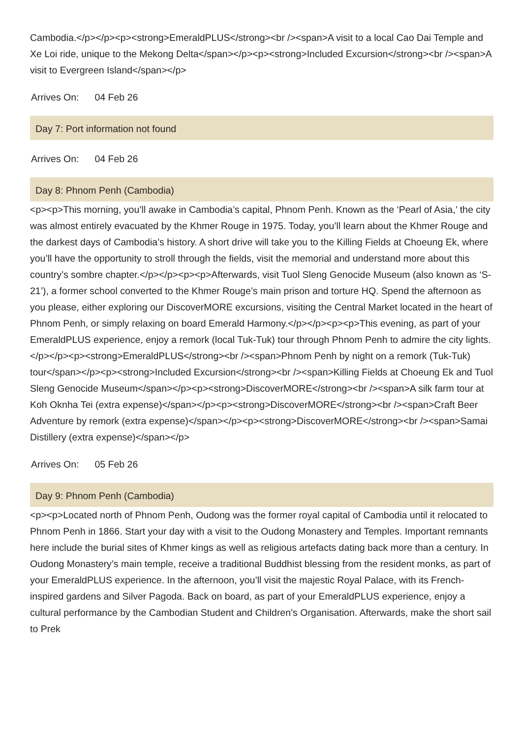Cambodia.</p></p><p><strong>EmeraldPLUS</strong><br /><span>A visit to a local Cao Dai Temple and Xe Loi ride, unique to the Mekong Delta</span></p><p><strong>Included Excursion</strong><br /><span>A visit to Evergreen Island</span></p>
Arrives On: 04 Feb 26
Day 7: Port information not found
Arrives On: 04 Feb 26
Day 8: Phnom Penh (Cambodia)
<p><p>This morning, you’ll awake in Cambodia’s capital, Phnom Penh. Known as the ‘Pearl of Asia,’ the city was almost entirely evacuated by the Khmer Rouge in 1975. Today, you’ll learn about the Khmer Rouge and the darkest days of Cambodia’s history. A short drive will take you to the Killing Fields at Choeung Ek, where you’ll have the opportunity to stroll through the fields, visit the memorial and understand more about this country’s sombre chapter.</p></p><p><p>Afterwards, visit Tuol Sleng Genocide Museum (also known as ‘S-21’), a former school converted to the Khmer Rouge’s main prison and torture HQ. Spend the afternoon as you please, either exploring our DiscoverMORE excursions, visiting the Central Market located in the heart of Phnom Penh, or simply relaxing on board Emerald Harmony.</p></p><p><p>This evening, as part of your EmeraldPLUS experience, enjoy a remork (local Tuk-Tuk) tour through Phnom Penh to admire the city lights.</p></p><p><strong>EmeraldPLUS</strong><br /><span>Phnom Penh by night on a remork (Tuk-Tuk) tour</span></p><p><strong>Included Excursion</strong><br /><span>Killing Fields at Choeung Ek and Tuol Sleng Genocide Museum</span></p><p><strong>DiscoverMORE</strong><br /><span>A silk farm tour at Koh Oknha Tei (extra expense)</span></p><p><strong>DiscoverMORE</strong><br /><span>Craft Beer Adventure by remork (extra expense)</span></p><p><strong>DiscoverMORE</strong><br /><span>Samai Distillery (extra expense)</span></p>
Arrives On: 05 Feb 26
Day 9: Phnom Penh (Cambodia)
<p><p>Located north of Phnom Penh, Oudong was the former royal capital of Cambodia until it relocated to Phnom Penh in 1866. Start your day with a visit to the Oudong Monastery and Temples. Important remnants here include the burial sites of Khmer kings as well as religious artefacts dating back more than a century. In Oudong Monastery’s main temple, receive a traditional Buddhist blessing from the resident monks, as part of your EmeraldPLUS experience. In the afternoon, you’ll visit the majestic Royal Palace, with its French-inspired gardens and Silver Pagoda. Back on board, as part of your EmeraldPLUS experience, enjoy a cultural performance by the Cambodian Student and Children’s Organisation. Afterwards, make the short sail to Prek